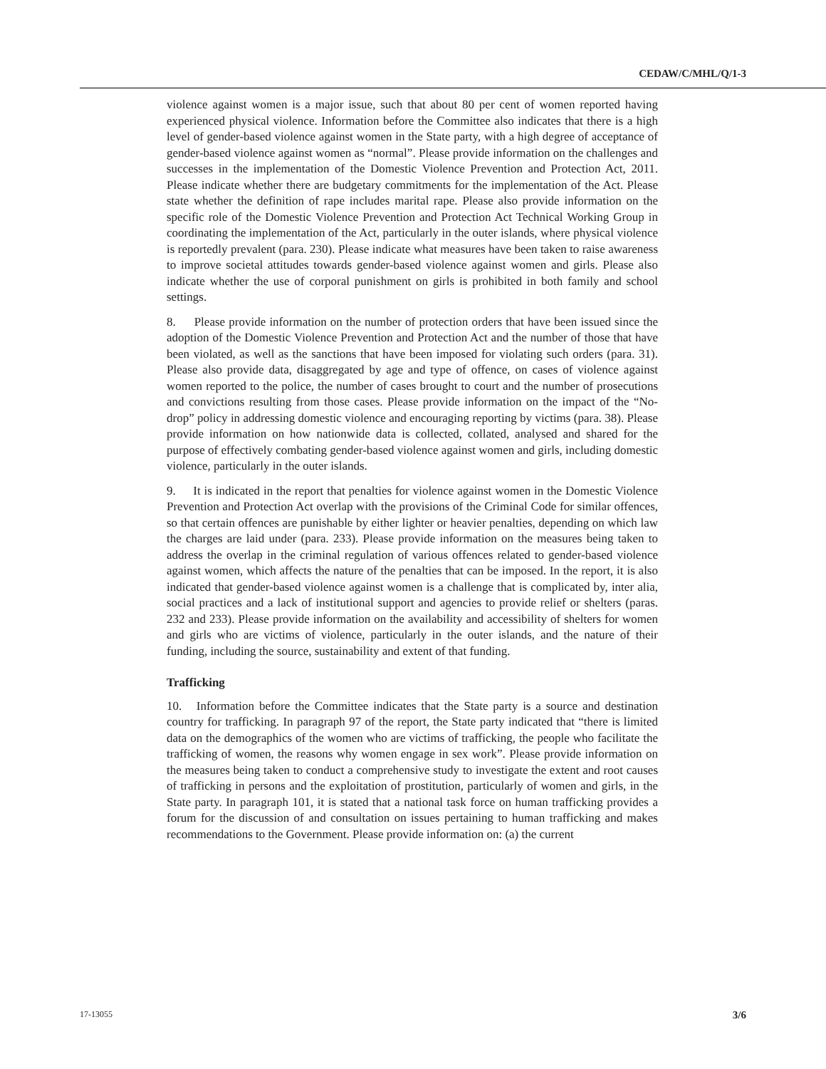CEDAW/C/MHL/Q/1-3
violence against women is a major issue, such that about 80 per cent of women reported having experienced physical violence. Information before the Committee also indicates that there is a high level of gender-based violence against women in the State party, with a high degree of acceptance of gender-based violence against women as “normal”. Please provide information on the challenges and successes in the implementation of the Domestic Violence Prevention and Protection Act, 2011. Please indicate whether there are budgetary commitments for the implementation of the Act. Please state whether the definition of rape includes marital rape. Please also provide information on the specific role of the Domestic Violence Prevention and Protection Act Technical Working Group in coordinating the implementation of the Act, particularly in the outer islands, where physical violence is reportedly prevalent (para. 230). Please indicate what measures have been taken to raise awareness to improve societal attitudes towards gender-based violence against women and girls. Please also indicate whether the use of corporal punishment on girls is prohibited in both family and school settings.
8. Please provide information on the number of protection orders that have been issued since the adoption of the Domestic Violence Prevention and Protection Act and the number of those that have been violated, as well as the sanctions that have been imposed for violating such orders (para. 31). Please also provide data, disaggregated by age and type of offence, on cases of violence against women reported to the police, the number of cases brought to court and the number of prosecutions and convictions resulting from those cases. Please provide information on the impact of the “No-drop” policy in addressing domestic violence and encouraging reporting by victims (para. 38). Please provide information on how nationwide data is collected, collated, analysed and shared for the purpose of effectively combating gender-based violence against women and girls, including domestic violence, particularly in the outer islands.
9. It is indicated in the report that penalties for violence against women in the Domestic Violence Prevention and Protection Act overlap with the provisions of the Criminal Code for similar offences, so that certain offences are punishable by either lighter or heavier penalties, depending on which law the charges are laid under (para. 233). Please provide information on the measures being taken to address the overlap in the criminal regulation of various offences related to gender-based violence against women, which affects the nature of the penalties that can be imposed. In the report, it is also indicated that gender-based violence against women is a challenge that is complicated by, inter alia, social practices and a lack of institutional support and agencies to provide relief or shelters (paras. 232 and 233). Please provide information on the availability and accessibility of shelters for women and girls who are victims of violence, particularly in the outer islands, and the nature of their funding, including the source, sustainability and extent of that funding.
Trafficking
10. Information before the Committee indicates that the State party is a source and destination country for trafficking. In paragraph 97 of the report, the State party indicated that “there is limited data on the demographics of the women who are victims of trafficking, the people who facilitate the trafficking of women, the reasons why women engage in sex work”. Please provide information on the measures being taken to conduct a comprehensive study to investigate the extent and root causes of trafficking in persons and the exploitation of prostitution, particularly of women and girls, in the State party. In paragraph 101, it is stated that a national task force on human trafficking provides a forum for the discussion of and consultation on issues pertaining to human trafficking and makes recommendations to the Government. Please provide information on: (a) the current
17-13055 3/6